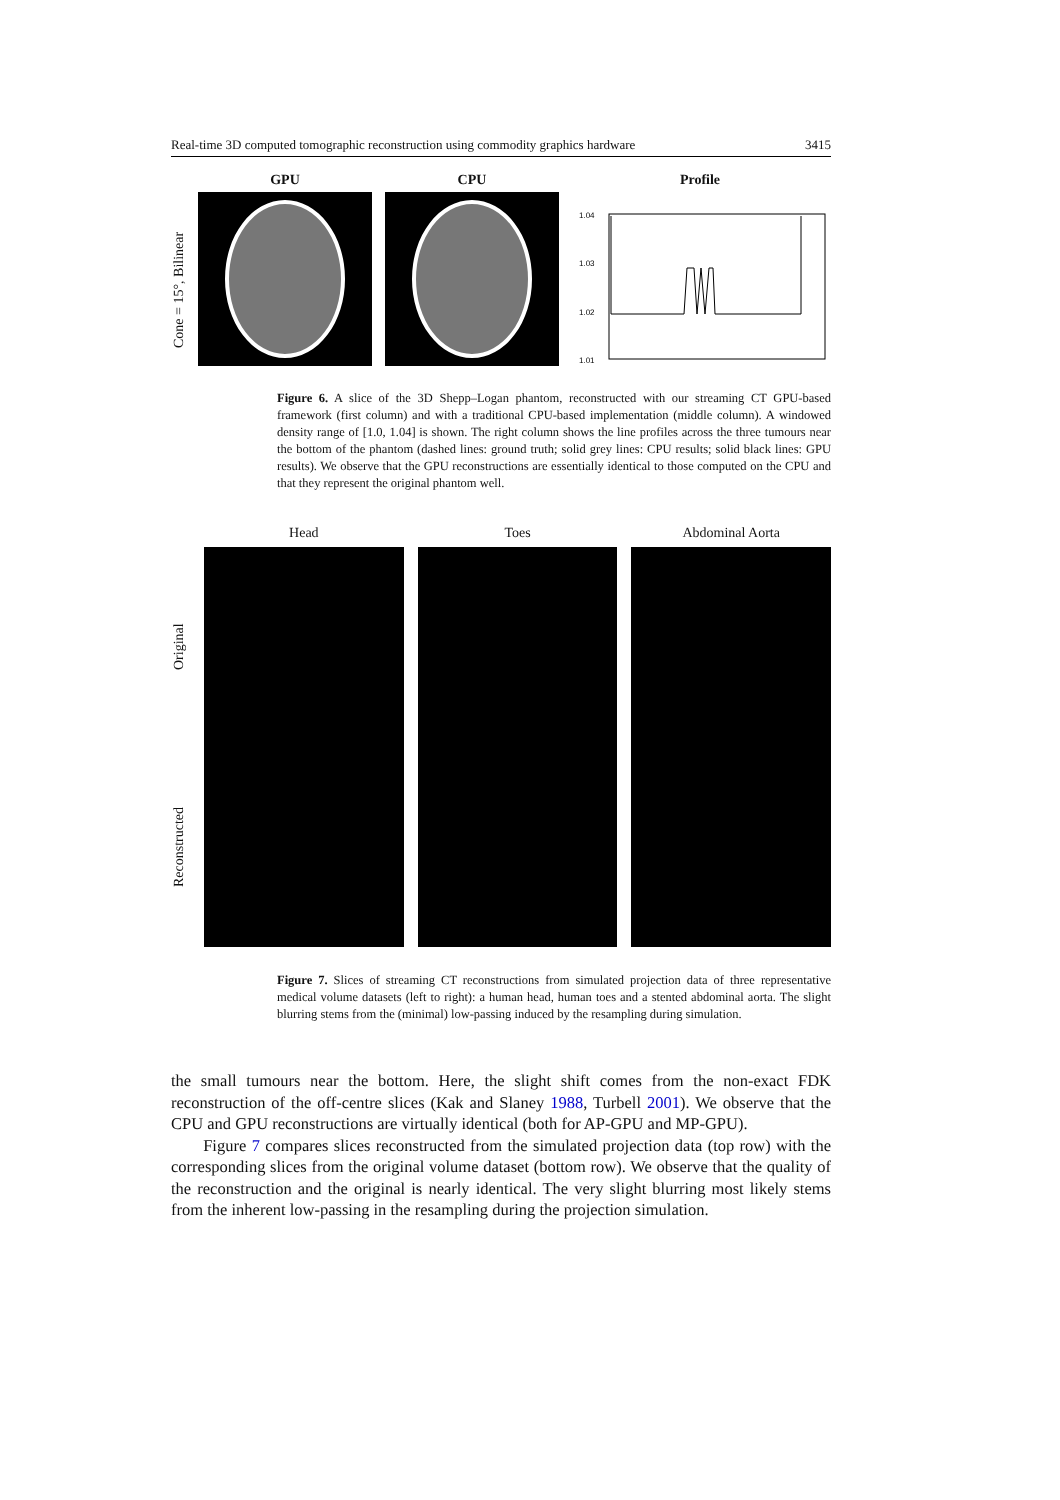Real-time 3D computed tomographic reconstruction using commodity graphics hardware 3415
Cone = 15°, Bilinear
GPU CPU Profile
1.04
1.03
1.02
1.01
Figure 6. A slice of the 3D Shepp–Logan phantom, reconstructed with our streaming CT GPU-based framework (first column) and with a traditional CPU-based implementation (middle column). A windowed density range of [1.0, 1.04] is shown. The right column shows the line profiles across the three tumours near the bottom of the phantom (dashed lines: ground truth; solid grey lines: CPU results; solid black lines: GPU results). We observe that the GPU reconstructions are essentially identical to those computed on the CPU and that they represent the original phantom well.
Head Toes Abdominal Aorta
Original
Reconstructed
Figure 7. Slices of streaming CT reconstructions from simulated projection data of three representative medical volume datasets (left to right): a human head, human toes and a stented abdominal aorta. The slight blurring stems from the (minimal) low-passing induced by the resampling during simulation.
the small tumours near the bottom. Here, the slight shift comes from the non-exact FDK reconstruction of the off-centre slices (Kak and Slaney 1988, Turbell 2001). We observe that the CPU and GPU reconstructions are virtually identical (both for AP-GPU and MP-GPU).
Figure 7 compares slices reconstructed from the simulated projection data (top row) with the corresponding slices from the original volume dataset (bottom row). We observe that the quality of the reconstruction and the original is nearly identical. The very slight blurring most likely stems from the inherent low-passing in the resampling during the projection simulation.